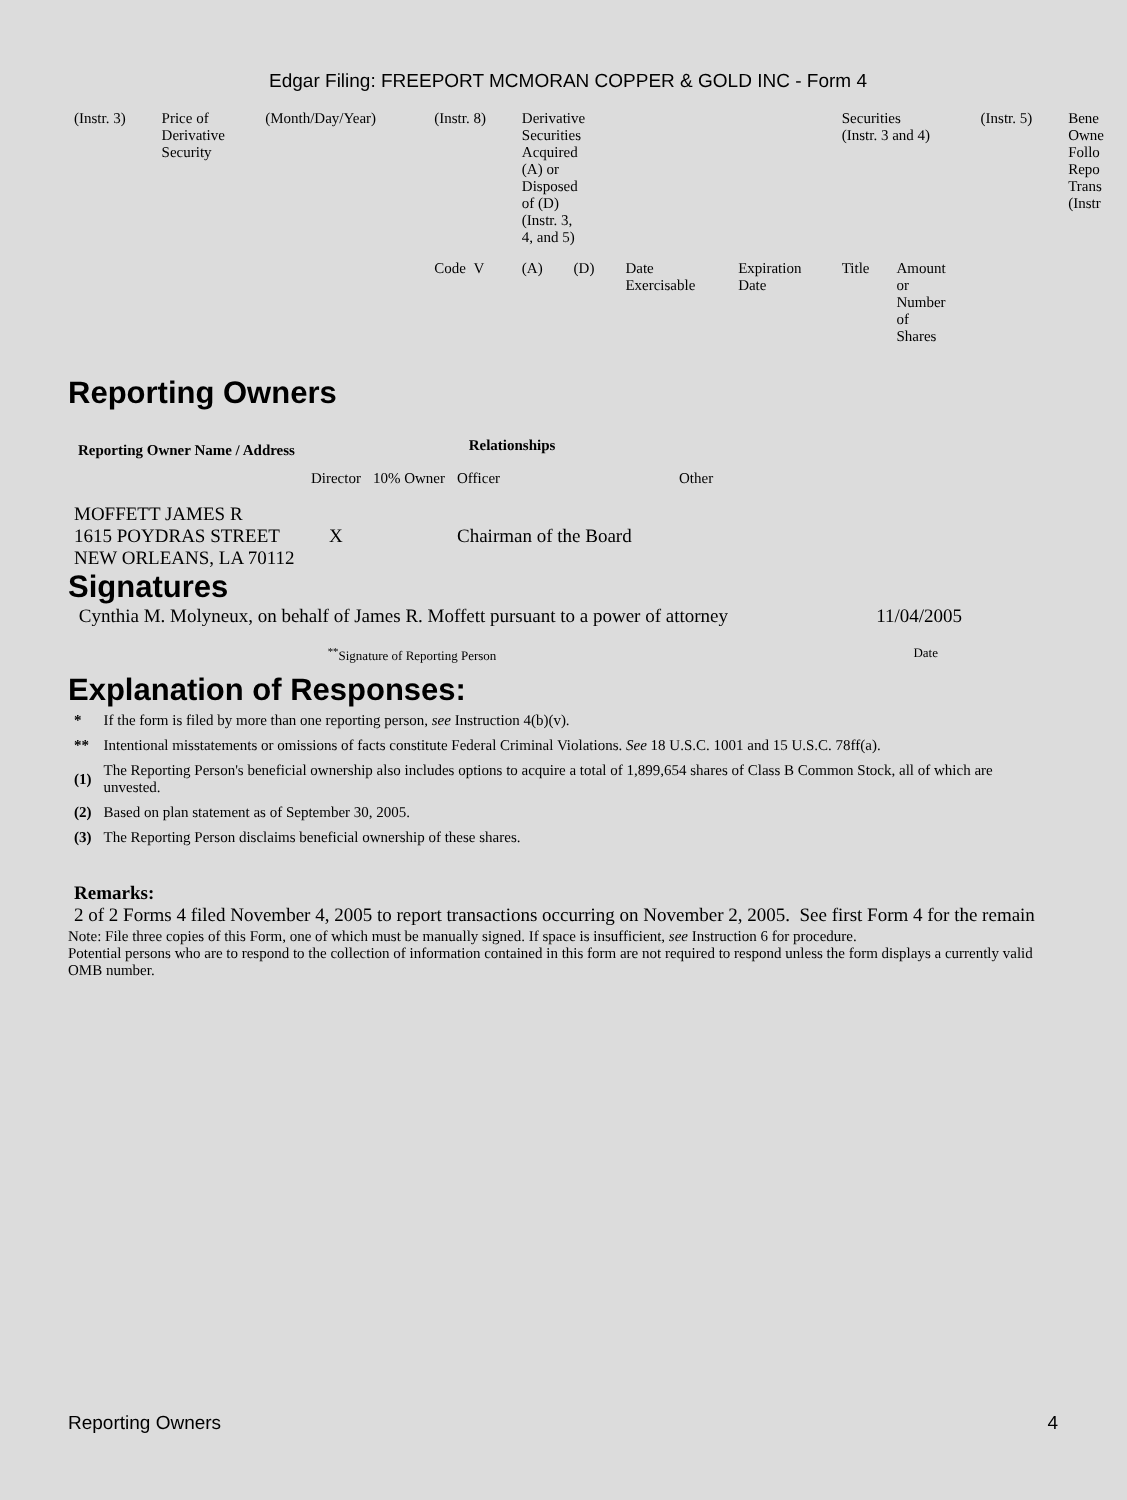Edgar Filing: FREEPORT MCMORAN COPPER & GOLD INC - Form 4
| (Instr. 3) | Price of Derivative Security | (Month/Day/Year) | (Instr. 8) | Derivative Securities Acquired (A) or Disposed of (D) (Instr. 3, 4, and 5) | | | | Securities (Instr. 3 and 4) | | (Instr. 5) | Bene Owne Follo Repo Trans (Instr |
| | | | Code V | (A) | (D) | Date Exercisable | Expiration Date | Title | Amount or Number of Shares | | |
Reporting Owners
| Reporting Owner Name / Address | Relationships | | | |
| --- | --- | --- | --- | --- |
| | Director | 10% Owner | Officer | Other |
| MOFFETT JAMES R 1615 POYDRAS STREET NEW ORLEANS, LA 70112 | X | | Chairman of the Board | |
Signatures
| Cynthia M. Molyneux, on behalf of James R. Moffett pursuant to a power of attorney | 11/04/2005 |
| <sup>**</sup> Signature of Reporting Person | Date |
Explanation of Responses:
| * | If the form is filed by more than one reporting person, see Instruction 4(b)(v). |
| ** | Intentional misstatements or omissions of facts constitute Federal Criminal Violations. See 18 U.S.C. 1001 and 15 U.S.C. 78ff(a). |
| (1) | The Reporting Person's beneficial ownership also includes options to acquire a total of 1,899,654 shares of Class B Common Stock, all of which are unvested. |
| (2) | Based on plan statement as of September 30, 2005. |
| (3) | The Reporting Person disclaims beneficial ownership of these shares. |
Remarks:
2 of 2 Forms 4 filed November 4, 2005 to report transactions occurring on November 2, 2005. See first Form 4 for the remain
Note: File three copies of this Form, one of which must be manually signed. If space is insufficient, see Instruction 6 for procedure.
Potential persons who are to respond to the collection of information contained in this form are not required to respond unless the form displays a currently valid OMB number.
Reporting Owners 4